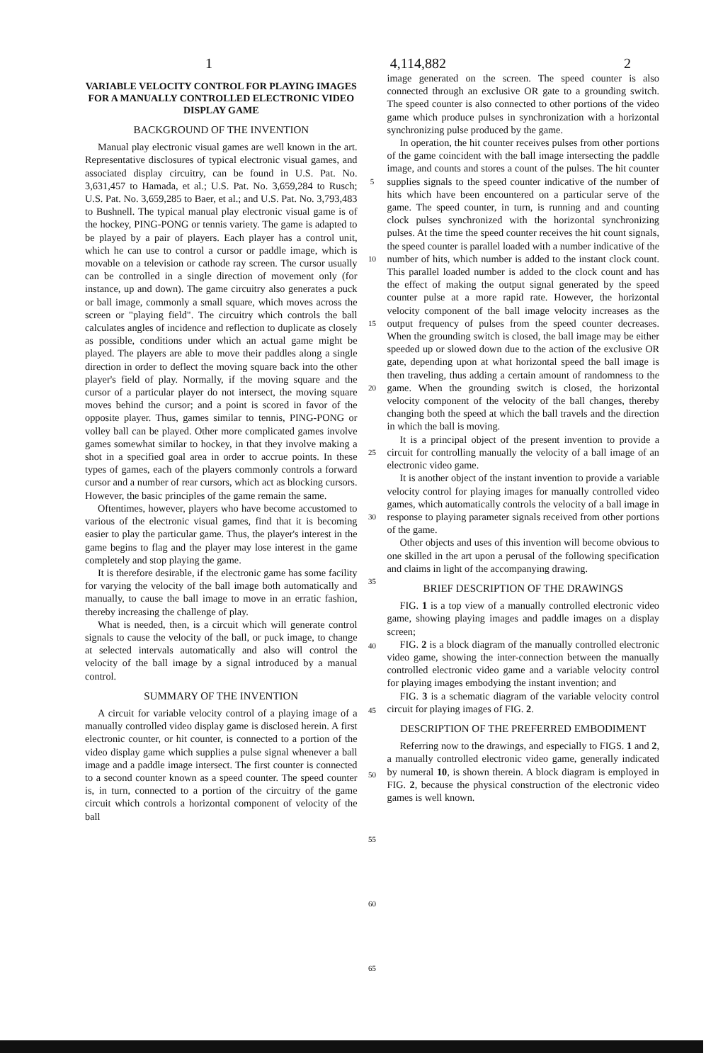1 4,114,882 2
VARIABLE VELOCITY CONTROL FOR PLAYING IMAGES FOR A MANUALLY CONTROLLED ELECTRONIC VIDEO DISPLAY GAME
BACKGROUND OF THE INVENTION
Manual play electronic visual games are well known in the art. Representative disclosures of typical electronic visual games, and associated display circuitry, can be found in U.S. Pat. No. 3,631,457 to Hamada, et al.; U.S. Pat. No. 3,659,284 to Rusch; U.S. Pat. No. 3,659,285 to Baer, et al.; and U.S. Pat. No. 3,793,483 to Bushnell. The typical manual play electronic visual game is of the hockey, PING-PONG or tennis variety. The game is adapted to be played by a pair of players. Each player has a control unit, which he can use to control a cursor or paddle image, which is movable on a television or cathode ray screen. The cursor usually can be controlled in a single direction of movement only (for instance, up and down). The game circuitry also generates a puck or ball image, commonly a small square, which moves across the screen or "playing field". The circuitry which controls the ball calculates angles of incidence and reflection to duplicate as closely as possible, conditions under which an actual game might be played. The players are able to move their paddles along a single direction in order to deflect the moving square back into the other player's field of play. Normally, if the moving square and the cursor of a particular player do not intersect, the moving square moves behind the cursor; and a point is scored in favor of the opposite player. Thus, games similar to tennis, PING-PONG or volley ball can be played. Other more complicated games involve games somewhat similar to hockey, in that they involve making a shot in a specified goal area in order to accrue points. In these types of games, each of the players commonly controls a forward cursor and a number of rear cursors, which act as blocking cursors. However, the basic principles of the game remain the same.
Oftentimes, however, players who have become accustomed to various of the electronic visual games, find that it is becoming easier to play the particular game. Thus, the player's interest in the game begins to flag and the player may lose interest in the game completely and stop playing the game.
It is therefore desirable, if the electronic game has some facility for varying the velocity of the ball image both automatically and manually, to cause the ball image to move in an erratic fashion, thereby increasing the challenge of play.
What is needed, then, is a circuit which will generate control signals to cause the velocity of the ball, or puck image, to change at selected intervals automatically and also will control the velocity of the ball image by a signal introduced by a manual control.
SUMMARY OF THE INVENTION
A circuit for variable velocity control of a playing image of a manually controlled video display game is disclosed herein. A first electronic counter, or hit counter, is connected to a portion of the video display game which supplies a pulse signal whenever a ball image and a paddle image intersect. The first counter is connected to a second counter known as a speed counter. The speed counter is, in turn, connected to a portion of the circuitry of the game circuit which controls a horizontal component of velocity of the ball
5
10
15
20
25
30
35
40
45
50
55
60
65
image generated on the screen. The speed counter is also connected through an exclusive OR gate to a grounding switch. The speed counter is also connected to other portions of the video game which produce pulses in synchronization with a horizontal synchronizing pulse produced by the game.
In operation, the hit counter receives pulses from other portions of the game coincident with the ball image intersecting the paddle image, and counts and stores a count of the pulses. The hit counter supplies signals to the speed counter indicative of the number of hits which have been encountered on a particular serve of the game. The speed counter, in turn, is running and and counting clock pulses synchronized with the horizontal synchronizing pulses. At the time the speed counter receives the hit count signals, the speed counter is parallel loaded with a number indicative of the number of hits, which number is added to the instant clock count. This parallel loaded number is added to the clock count and has the effect of making the output signal generated by the speed counter pulse at a more rapid rate. However, the horizontal velocity component of the ball image velocity increases as the output frequency of pulses from the speed counter decreases. When the grounding switch is closed, the ball image may be either speeded up or slowed down due to the action of the exclusive OR gate, depending upon at what horizontal speed the ball image is then traveling, thus adding a certain amount of randomness to the game. When the grounding switch is closed, the horizontal velocity component of the velocity of the ball changes, thereby changing both the speed at which the ball travels and the direction in which the ball is moving.
It is a principal object of the present invention to provide a circuit for controlling manually the velocity of a ball image of an electronic video game.
It is another object of the instant invention to provide a variable velocity control for playing images for manually controlled video games, which automatically controls the velocity of a ball image in response to playing parameter signals received from other portions of the game.
Other objects and uses of this invention will become obvious to one skilled in the art upon a perusal of the following specification and claims in light of the accompanying drawing.
BRIEF DESCRIPTION OF THE DRAWINGS
FIG. 1 is a top view of a manually controlled electronic video game, showing playing images and paddle images on a display screen;
FIG. 2 is a block diagram of the manually controlled electronic video game, showing the inter-connection between the manually controlled electronic video game and a variable velocity control for playing images embodying the instant invention; and
FIG. 3 is a schematic diagram of the variable velocity control circuit for playing images of FIG. 2.
DESCRIPTION OF THE PREFERRED EMBODIMENT
Referring now to the drawings, and especially to FIGS. 1 and 2, a manually controlled electronic video game, generally indicated by numeral 10, is shown therein. A block diagram is employed in FIG. 2, because the physical construction of the electronic video games is well known.